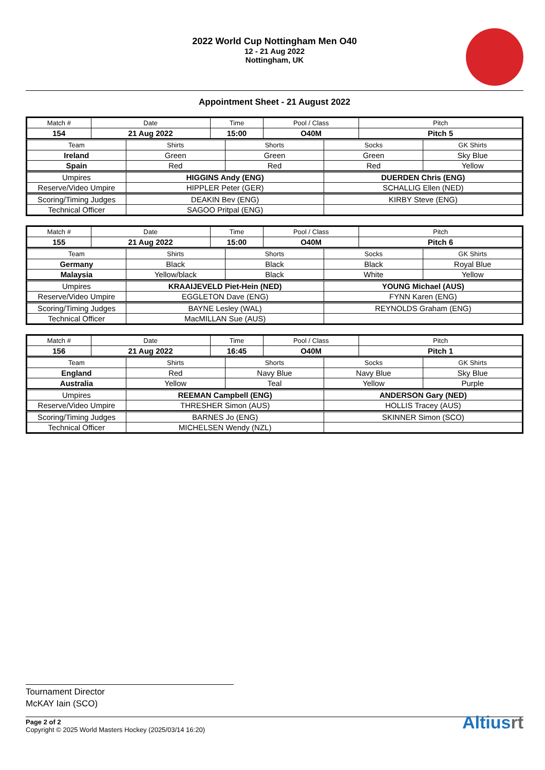2022 World Cup Nottingham Men O40
12 - 21 Aug 2022
Nottingham, UK
Appointment Sheet - 21 August 2022
| Match # | Date | Time | Pool / Class | Pitch |
| 154 | 21 Aug 2022 | 15:00 | O40M | Pitch 5 |
| Team | Shirts | Shorts | Socks | GK Shirts |
| Ireland | Green | Green | Green | Sky Blue |
| Spain | Red | Red | Red | Yellow |
| Umpires | HIGGINS Andy (ENG) | DUERDEN Chris (ENG) |
| Reserve/Video Umpire | HIPPLER Peter (GER) | SCHALLIG Ellen (NED) |
| Scoring/Timing Judges | DEAKIN Bev (ENG) | KIRBY Steve (ENG) |
| Technical Officer | SAGOO Pritpal (ENG) | |
| Match # | Date | Time | Pool / Class | Pitch |
| 155 | 21 Aug 2022 | 15:00 | O40M | Pitch 6 |
| Team | Shirts | Shorts | Socks | GK Shirts |
| Germany | Black | Black | Black | Royal Blue |
| Malaysia | Yellow/black | Black | White | Yellow |
| Umpires | KRAAIJEVELD Piet-Hein (NED) | YOUNG Michael (AUS) |
| Reserve/Video Umpire | EGGLETON Dave (ENG) | FYNN Karen (ENG) |
| Scoring/Timing Judges | BAYNE Lesley (WAL) | REYNOLDS Graham (ENG) |
| Technical Officer | MacMILLAN Sue (AUS) | |
| Match # | Date | Time | Pool / Class | Pitch |
| 156 | 21 Aug 2022 | 16:45 | O40M | Pitch 1 |
| Team | Shirts | Shorts | Socks | GK Shirts |
| England | Red | Navy Blue | Navy Blue | Sky Blue |
| Australia | Yellow | Teal | Yellow | Purple |
| Umpires | REEMAN Campbell (ENG) | ANDERSON Gary (NED) |
| Reserve/Video Umpire | THRESHER Simon (AUS) | HOLLIS Tracey (AUS) |
| Scoring/Timing Judges | BARNES Jo (ENG) | SKINNER Simon (SCO) |
| Technical Officer | MICHELSEN Wendy (NZL) | |
Tournament Director
McKAY Iain (SCO)
Page 2 of 2
Copyright © 2025 World Masters Hockey (2025/03/14 16:20)
Altiusrt